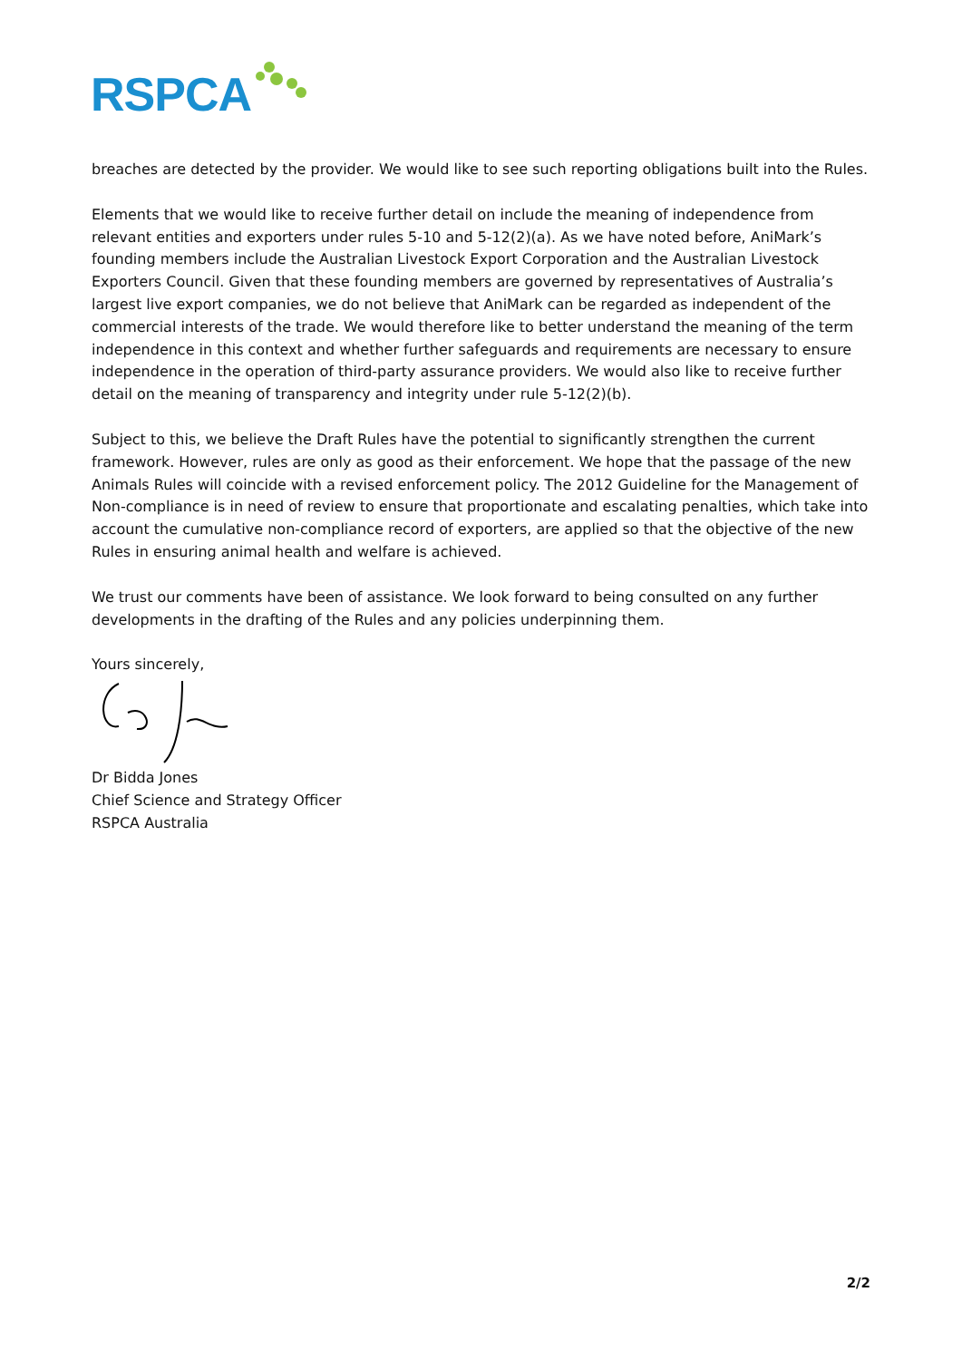RSPCA
breaches are detected by the provider. We would like to see such reporting obligations built into the Rules.
Elements that we would like to receive further detail on include the meaning of independence from relevant entities and exporters under rules 5-10 and 5-12(2)(a). As we have noted before, AniMark’s founding members include the Australian Livestock Export Corporation and the Australian Livestock Exporters Council. Given that these founding members are governed by representatives of Australia’s largest live export companies, we do not believe that AniMark can be regarded as independent of the commercial interests of the trade. We would therefore like to better understand the meaning of the term independence in this context and whether further safeguards and requirements are necessary to ensure independence in the operation of third-party assurance providers. We would also like to receive further detail on the meaning of transparency and integrity under rule 5-12(2)(b).
Subject to this, we believe the Draft Rules have the potential to significantly strengthen the current framework. However, rules are only as good as their enforcement. We hope that the passage of the new Animals Rules will coincide with a revised enforcement policy. The 2012 Guideline for the Management of Non-compliance is in need of review to ensure that proportionate and escalating penalties, which take into account the cumulative non-compliance record of exporters, are applied so that the objective of the new Rules in ensuring animal health and welfare is achieved.
We trust our comments have been of assistance. We look forward to being consulted on any further developments in the drafting of the Rules and any policies underpinning them.
Yours sincerely,
Dr Bidda Jones
Chief Science and Strategy Officer
RSPCA Australia
2/2